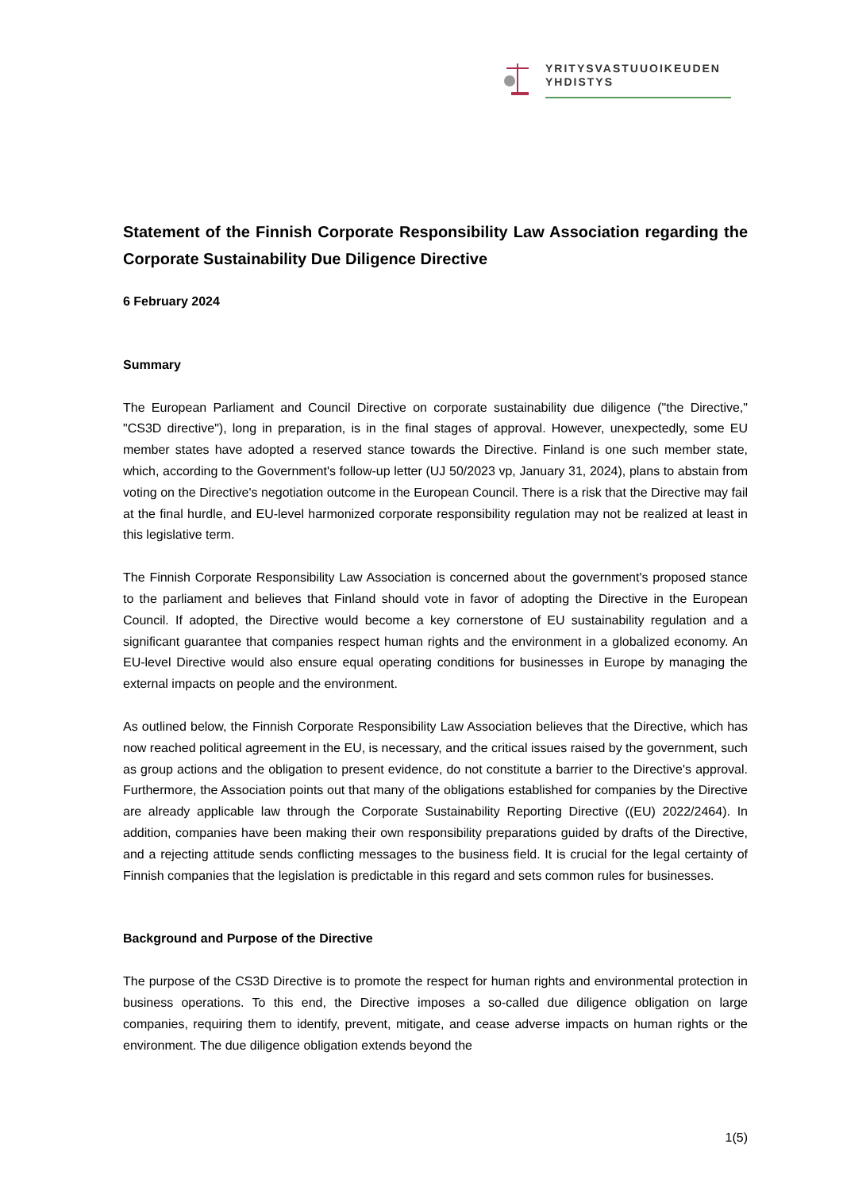YRITYSVASTUUOIKEUDEN
YHDISTYS
Statement of the Finnish Corporate Responsibility Law Association regarding the Corporate Sustainability Due Diligence Directive
6 February 2024
Summary
The European Parliament and Council Directive on corporate sustainability due diligence ("the Directive," "CS3D directive"), long in preparation, is in the final stages of approval. However, unexpectedly, some EU member states have adopted a reserved stance towards the Directive. Finland is one such member state, which, according to the Government's follow-up letter (UJ 50/2023 vp, January 31, 2024), plans to abstain from voting on the Directive's negotiation outcome in the European Council. There is a risk that the Directive may fail at the final hurdle, and EU-level harmonized corporate responsibility regulation may not be realized at least in this legislative term.
The Finnish Corporate Responsibility Law Association is concerned about the government's proposed stance to the parliament and believes that Finland should vote in favor of adopting the Directive in the European Council. If adopted, the Directive would become a key cornerstone of EU sustainability regulation and a significant guarantee that companies respect human rights and the environment in a globalized economy. An EU-level Directive would also ensure equal operating conditions for businesses in Europe by managing the external impacts on people and the environment.
As outlined below, the Finnish Corporate Responsibility Law Association believes that the Directive, which has now reached political agreement in the EU, is necessary, and the critical issues raised by the government, such as group actions and the obligation to present evidence, do not constitute a barrier to the Directive's approval. Furthermore, the Association points out that many of the obligations established for companies by the Directive are already applicable law through the Corporate Sustainability Reporting Directive ((EU) 2022/2464). In addition, companies have been making their own responsibility preparations guided by drafts of the Directive, and a rejecting attitude sends conflicting messages to the business field. It is crucial for the legal certainty of Finnish companies that the legislation is predictable in this regard and sets common rules for businesses.
Background and Purpose of the Directive
The purpose of the CS3D Directive is to promote the respect for human rights and environmental protection in business operations. To this end, the Directive imposes a so-called due diligence obligation on large companies, requiring them to identify, prevent, mitigate, and cease adverse impacts on human rights or the environment. The due diligence obligation extends beyond the
1(5)